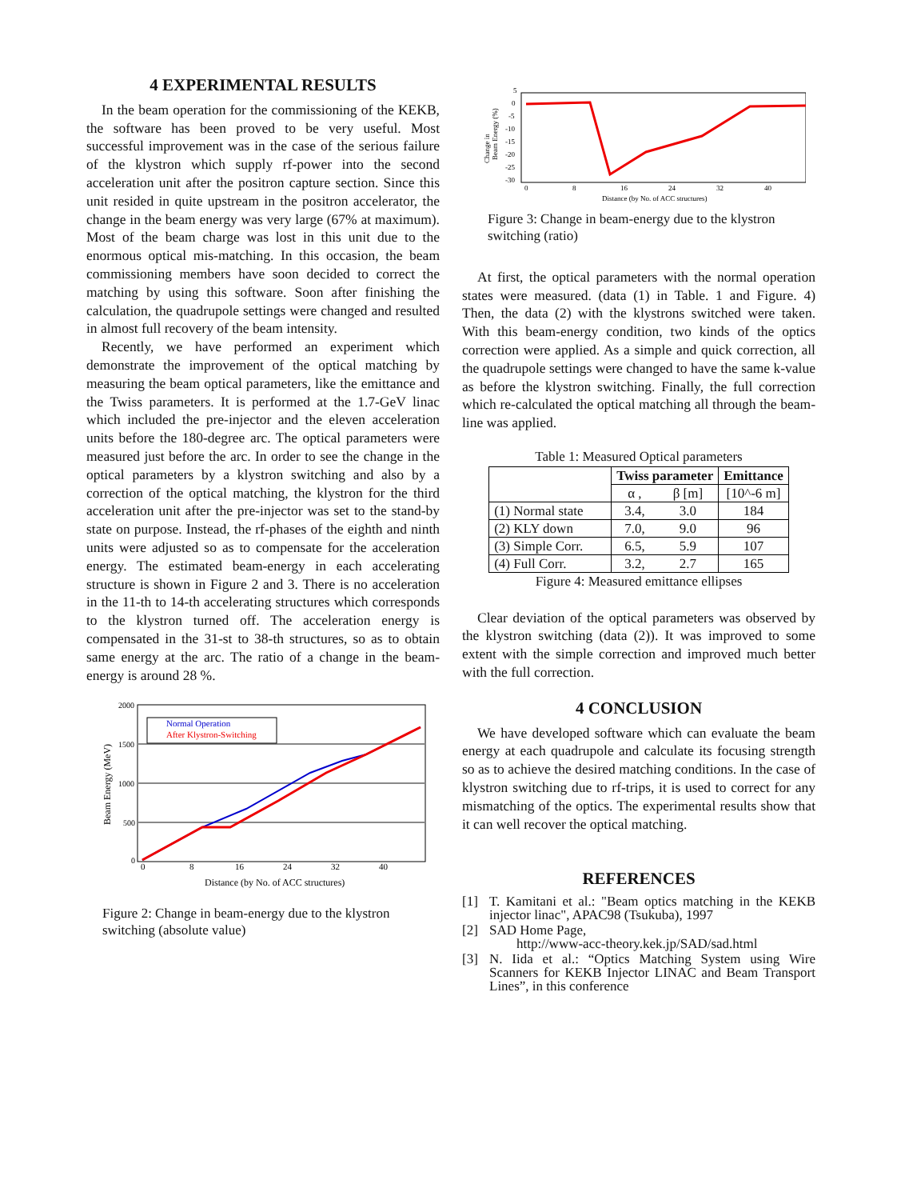4 EXPERIMENTAL RESULTS
In the beam operation for the commissioning of the KEKB, the software has been proved to be very useful. Most successful improvement was in the case of the serious failure of the klystron which supply rf-power into the second acceleration unit after the positron capture section. Since this unit resided in quite upstream in the positron accelerator, the change in the beam energy was very large (67% at maximum). Most of the beam charge was lost in this unit due to the enormous optical mis-matching. In this occasion, the beam commissioning members have soon decided to correct the matching by using this software. Soon after finishing the calculation, the quadrupole settings were changed and resulted in almost full recovery of the beam intensity.
Recently, we have performed an experiment which demonstrate the improvement of the optical matching by measuring the beam optical parameters, like the emittance and the Twiss parameters. It is performed at the 1.7-GeV linac which included the pre-injector and the eleven acceleration units before the 180-degree arc. The optical parameters were measured just before the arc. In order to see the change in the optical parameters by a klystron switching and also by a correction of the optical matching, the klystron for the third acceleration unit after the pre-injector was set to the stand-by state on purpose. Instead, the rf-phases of the eighth and ninth units were adjusted so as to compensate for the acceleration energy. The estimated beam-energy in each accelerating structure is shown in Figure 2 and 3. There is no acceleration in the 11-th to 14-th accelerating structures which corresponds to the klystron turned off. The acceleration energy is compensated in the 31-st to 38-th structures, so as to obtain same energy at the arc. The ratio of a change in the beam-energy is around 28 %.
2000
1500
1000
500
0
0
8
16
24
32
40
Distance (by No. of ACC structures)
Beam Energy (MeV)
Normal Operation
After Klystron-Switching
Figure 2: Change in beam-energy due to the klystron switching (absolute value)
5
0
-5
-10
-15
-20
-25
-30
0
8
16
24
32
40
Distance (by No. of ACC structures)
Change in
Beam Energy (%)
Figure 3: Change in beam-energy due to the klystron switching (ratio)
At first, the optical parameters with the normal operation states were measured. (data (1) in Table. 1 and Figure. 4) Then, the data (2) with the klystrons switched were taken. With this beam-energy condition, two kinds of the optics correction were applied. As a simple and quick correction, all the quadrupole settings were changed to have the same k-value as before the klystron switching. Finally, the full correction which re-calculated the optical matching all through the beam-line was applied.
Table 1: Measured Optical parameters
| | Twiss parameter | | Emittance |
| --- | --- | --- | --- |
| | α , | β [m] | [10^-6 m] |
| (1) Normal state | 3.4, | 3.0 | 184 |
| (2) KLY down | 7.0, | 9.0 | 96 |
| (3) Simple Corr. | 6.5, | 5.9 | 107 |
| (4) Full Corr. | 3.2, | 2.7 | 165 |
Figure 4: Measured emittance ellipses
Clear deviation of the optical parameters was observed by the klystron switching (data (2)). It was improved to some extent with the simple correction and improved much better with the full correction.
4 CONCLUSION
We have developed software which can evaluate the beam energy at each quadrupole and calculate its focusing strength so as to achieve the desired matching conditions. In the case of klystron switching due to rf-trips, it is used to correct for any mismatching of the optics. The experimental results show that it can well recover the optical matching.
REFERENCES
[1] T. Kamitani et al.: "Beam optics matching in the KEKB injector linac", APAC98 (Tsukuba), 1997
[2] SAD Home Page,
http://www-acc-theory.kek.jp/SAD/sad.html
[3] N. Iida et al.: “Optics Matching System using Wire Scanners for KEKB Injector LINAC and Beam Transport Lines”, in this conference